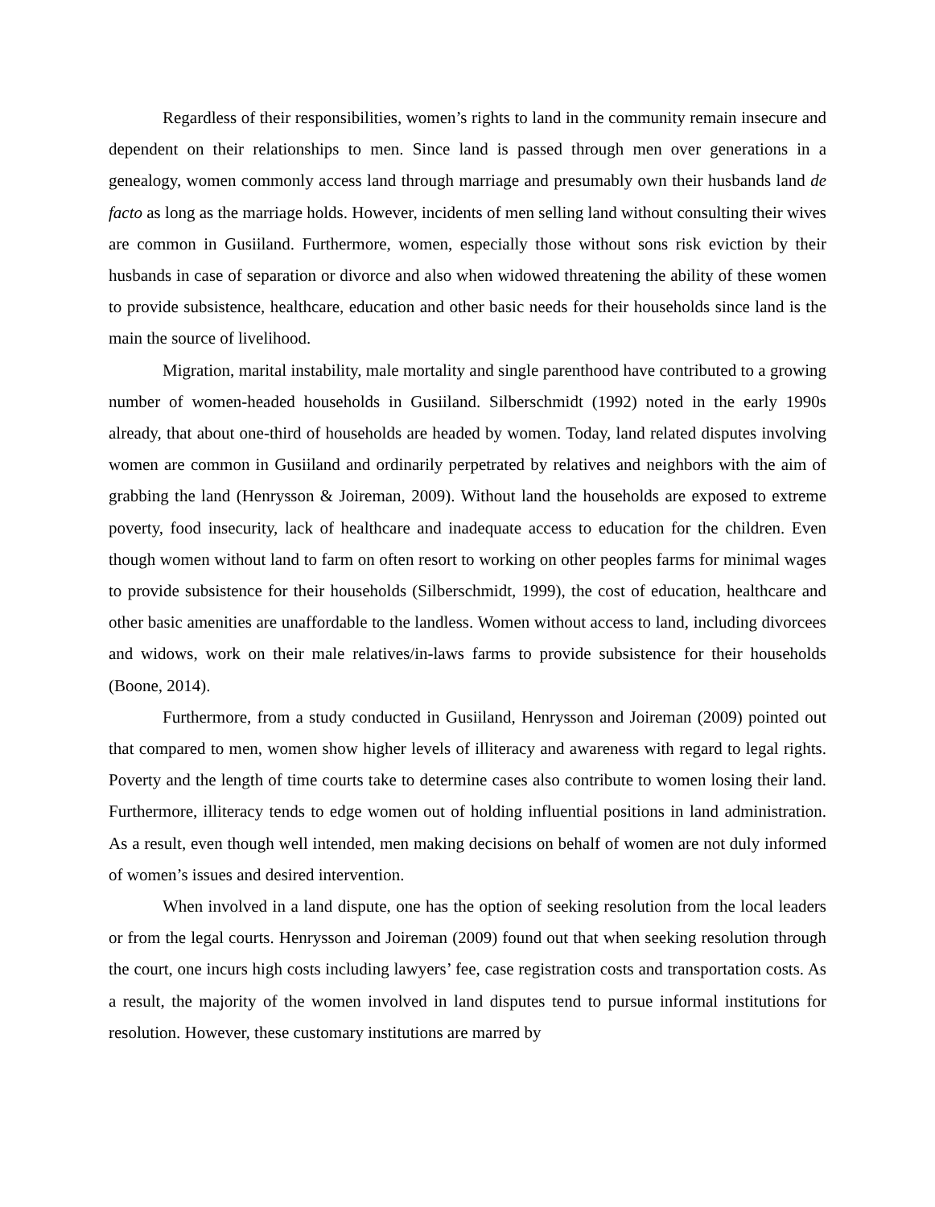Regardless of their responsibilities, women’s rights to land in the community remain insecure and dependent on their relationships to men. Since land is passed through men over generations in a genealogy, women commonly access land through marriage and presumably own their husbands land de facto as long as the marriage holds. However, incidents of men selling land without consulting their wives are common in Gusiiland. Furthermore, women, especially those without sons risk eviction by their husbands in case of separation or divorce and also when widowed threatening the ability of these women to provide subsistence, healthcare, education and other basic needs for their households since land is the main the source of livelihood.
Migration, marital instability, male mortality and single parenthood have contributed to a growing number of women-headed households in Gusiiland. Silberschmidt (1992) noted in the early 1990s already, that about one-third of households are headed by women. Today, land related disputes involving women are common in Gusiiland and ordinarily perpetrated by relatives and neighbors with the aim of grabbing the land (Henrysson & Joireman, 2009). Without land the households are exposed to extreme poverty, food insecurity, lack of healthcare and inadequate access to education for the children. Even though women without land to farm on often resort to working on other peoples farms for minimal wages to provide subsistence for their households (Silberschmidt, 1999), the cost of education, healthcare and other basic amenities are unaffordable to the landless. Women without access to land, including divorcees and widows, work on their male relatives/in-laws farms to provide subsistence for their households (Boone, 2014).
Furthermore, from a study conducted in Gusiiland, Henrysson and Joireman (2009) pointed out that compared to men, women show higher levels of illiteracy and awareness with regard to legal rights. Poverty and the length of time courts take to determine cases also contribute to women losing their land. Furthermore, illiteracy tends to edge women out of holding influential positions in land administration. As a result, even though well intended, men making decisions on behalf of women are not duly informed of women’s issues and desired intervention.
When involved in a land dispute, one has the option of seeking resolution from the local leaders or from the legal courts. Henrysson and Joireman (2009) found out that when seeking resolution through the court, one incurs high costs including lawyers’ fee, case registration costs and transportation costs. As a result, the majority of the women involved in land disputes tend to pursue informal institutions for resolution. However, these customary institutions are marred by